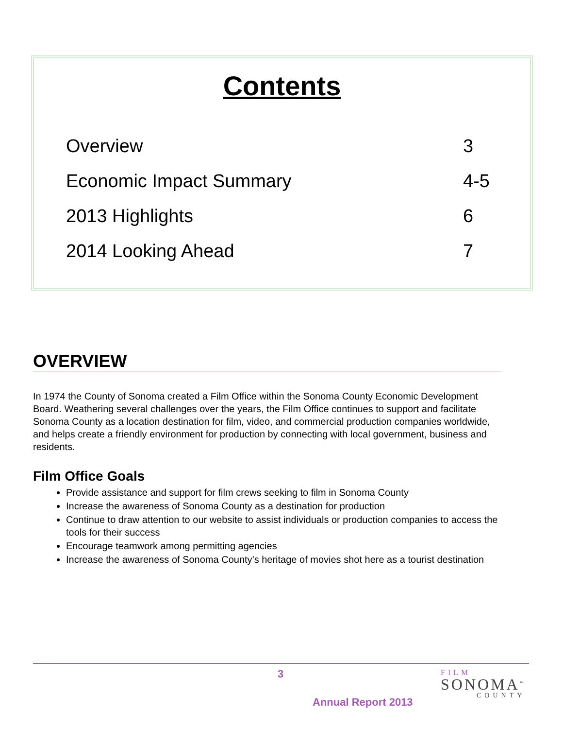Contents
Overview 3
Economic Impact Summary 4-5
2013 Highlights 6
2014 Looking Ahead 7
OVERVIEW
In 1974 the County of Sonoma created a Film Office within the Sonoma County Economic Development Board. Weathering several challenges over the years, the Film Office continues to support and facilitate Sonoma County as a location destination for film, video, and commercial production companies worldwide, and helps create a friendly environment for production by connecting with local government, business and residents.
Film Office Goals
Provide assistance and support for film crews seeking to film in Sonoma County
Increase the awareness of Sonoma County as a destination for production
Continue to draw attention to our website to assist individuals or production companies to access the tools for their success
Encourage teamwork among permitting agencies
Increase the awareness of Sonoma County’s heritage of movies shot here as a tourist destination
3
Annual Report 2013
FILM
SONOMA<sup>™</sup>
COUNTY